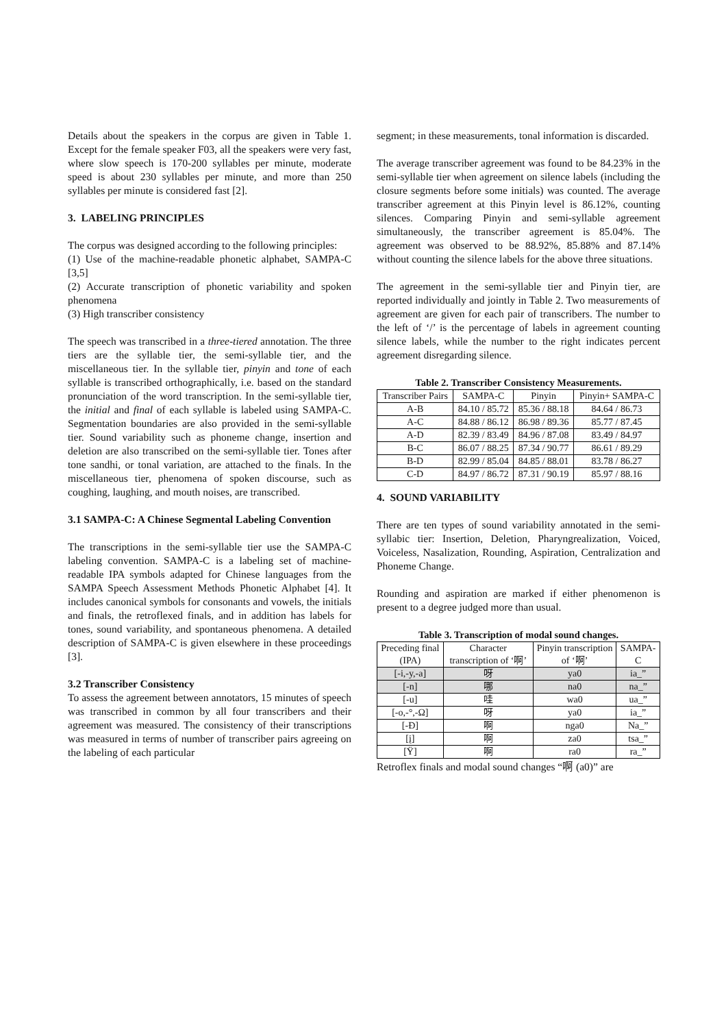Details about the speakers in the corpus are given in Table 1. Except for the female speaker F03, all the speakers were very fast, where slow speech is 170-200 syllables per minute, moderate speed is about 230 syllables per minute, and more than 250 syllables per minute is considered fast [2].
3. LABELING PRINCIPLES
The corpus was designed according to the following principles:
(1) Use of the machine-readable phonetic alphabet, SAMPA-C [3,5]
(2) Accurate transcription of phonetic variability and spoken phenomena
(3) High transcriber consistency
The speech was transcribed in a three-tiered annotation. The three tiers are the syllable tier, the semi-syllable tier, and the miscellaneous tier. In the syllable tier, pinyin and tone of each syllable is transcribed orthographically, i.e. based on the standard pronunciation of the word transcription. In the semi-syllable tier, the initial and final of each syllable is labeled using SAMPA-C. Segmentation boundaries are also provided in the semi-syllable tier. Sound variability such as phoneme change, insertion and deletion are also transcribed on the semi-syllable tier. Tones after tone sandhi, or tonal variation, are attached to the finals. In the miscellaneous tier, phenomena of spoken discourse, such as coughing, laughing, and mouth noises, are transcribed.
3.1 SAMPA-C: A Chinese Segmental Labeling Convention
The transcriptions in the semi-syllable tier use the SAMPA-C labeling convention. SAMPA-C is a labeling set of machine-readable IPA symbols adapted for Chinese languages from the SAMPA Speech Assessment Methods Phonetic Alphabet [4]. It includes canonical symbols for consonants and vowels, the initials and finals, the retroflexed finals, and in addition has labels for tones, sound variability, and spontaneous phenomena. A detailed description of SAMPA-C is given elsewhere in these proceedings [3].
3.2 Transcriber Consistency
To assess the agreement between annotators, 15 minutes of speech was transcribed in common by all four transcribers and their agreement was measured. The consistency of their transcriptions was measured in terms of number of transcriber pairs agreeing on the labeling of each particular
segment; in these measurements, tonal information is discarded.
The average transcriber agreement was found to be 84.23% in the semi-syllable tier when agreement on silence labels (including the closure segments before some initials) was counted. The average transcriber agreement at this Pinyin level is 86.12%, counting silences. Comparing Pinyin and semi-syllable agreement simultaneously, the transcriber agreement is 85.04%. The agreement was observed to be 88.92%, 85.88% and 87.14% without counting the silence labels for the above three situations.
The agreement in the semi-syllable tier and Pinyin tier, are reported individually and jointly in Table 2. Two measurements of agreement are given for each pair of transcribers. The number to the left of ‘/’ is the percentage of labels in agreement counting silence labels, while the number to the right indicates percent agreement disregarding silence.
Table 2. Transcriber Consistency Measurements.
| Transcriber Pairs | SAMPA-C | Pinyin | Pinyin+ SAMPA-C |
| --- | --- | --- | --- |
| A-B | 84.10 / 85.72 | 85.36 / 88.18 | 84.64 / 86.73 |
| A-C | 84.88 / 86.12 | 86.98 / 89.36 | 85.77 / 87.45 |
| A-D | 82.39 / 83.49 | 84.96 / 87.08 | 83.49 / 84.97 |
| B-C | 86.07 / 88.25 | 87.34 / 90.77 | 86.61 / 89.29 |
| B-D | 82.99 / 85.04 | 84.85 / 88.01 | 83.78 / 86.27 |
| C-D | 84.97 / 86.72 | 87.31 / 90.19 | 85.97 / 88.16 |
4. SOUND VARIABILITY
There are ten types of sound variability annotated in the semi-syllabic tier: Insertion, Deletion, Pharyngrealization, Voiced, Voiceless, Nasalization, Rounding, Aspiration, Centralization and Phoneme Change.
Rounding and aspiration are marked if either phenomenon is present to a degree judged more than usual.
Table 3. Transcription of modal sound changes.
| Preceding final (IPA) | Character transcription of ‘啊’ | Pinyin transcription of ‘啊’ | SAMPA-C |
| --- | --- | --- | --- |
| [-i,-y,-a] | 呀 | ya0 | ia_” |
| [-n] | 哪 | na0 | na_” |
| [-u] | 哇 | wa0 | ua_” |
| [-o,-°,-Ω] | 呀 | ya0 | ia_” |
| [-Đ] | 啊 | nga0 | Na_” |
| [į] | 啊 | za0 | tsa_” |
| [Ÿ] | 啊 | ra0 | ra_” |
Retroflex finals and modal sound changes “啊 (a0)” are